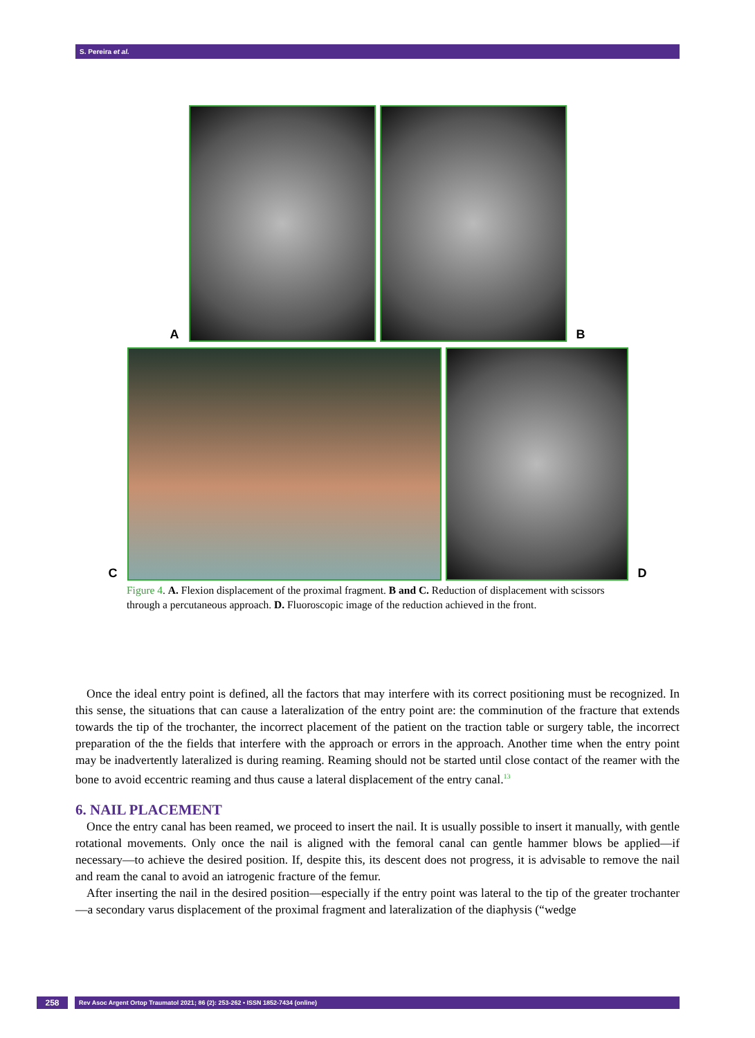S. Pereira et al.
A
B
C
D
Figure 4. A. Flexion displacement of the proximal fragment. B and C. Reduction of displacement with scissors through a percutaneous approach. D. Fluoroscopic image of the reduction achieved in the front.
Once the ideal entry point is defined, all the factors that may interfere with its correct positioning must be recognized. In this sense, the situations that can cause a lateralization of the entry point are: the comminution of the fracture that extends towards the tip of the trochanter, the incorrect placement of the patient on the traction table or surgery table, the incorrect preparation of the the fields that interfere with the approach or errors in the approach. Another time when the entry point may be inadvertently lateralized is during reaming. Reaming should not be started until close contact of the reamer with the bone to avoid eccentric reaming and thus cause a lateral displacement of the entry canal.<sup>13</sup>
6. NAIL PLACEMENT
Once the entry canal has been reamed, we proceed to insert the nail. It is usually possible to insert it manually, with gentle rotational movements. Only once the nail is aligned with the femoral canal can gentle hammer blows be applied—if necessary—to achieve the desired position. If, despite this, its descent does not progress, it is advisable to remove the nail and ream the canal to avoid an iatrogenic fracture of the femur.
After inserting the nail in the desired position—especially if the entry point was lateral to the tip of the greater trochanter—a secondary varus displacement of the proximal fragment and lateralization of the diaphysis (“wedge
258 Rev Asoc Argent Ortop Traumatol 2021; 86 (2): 253-262 • ISSN 1852-7434 (online)